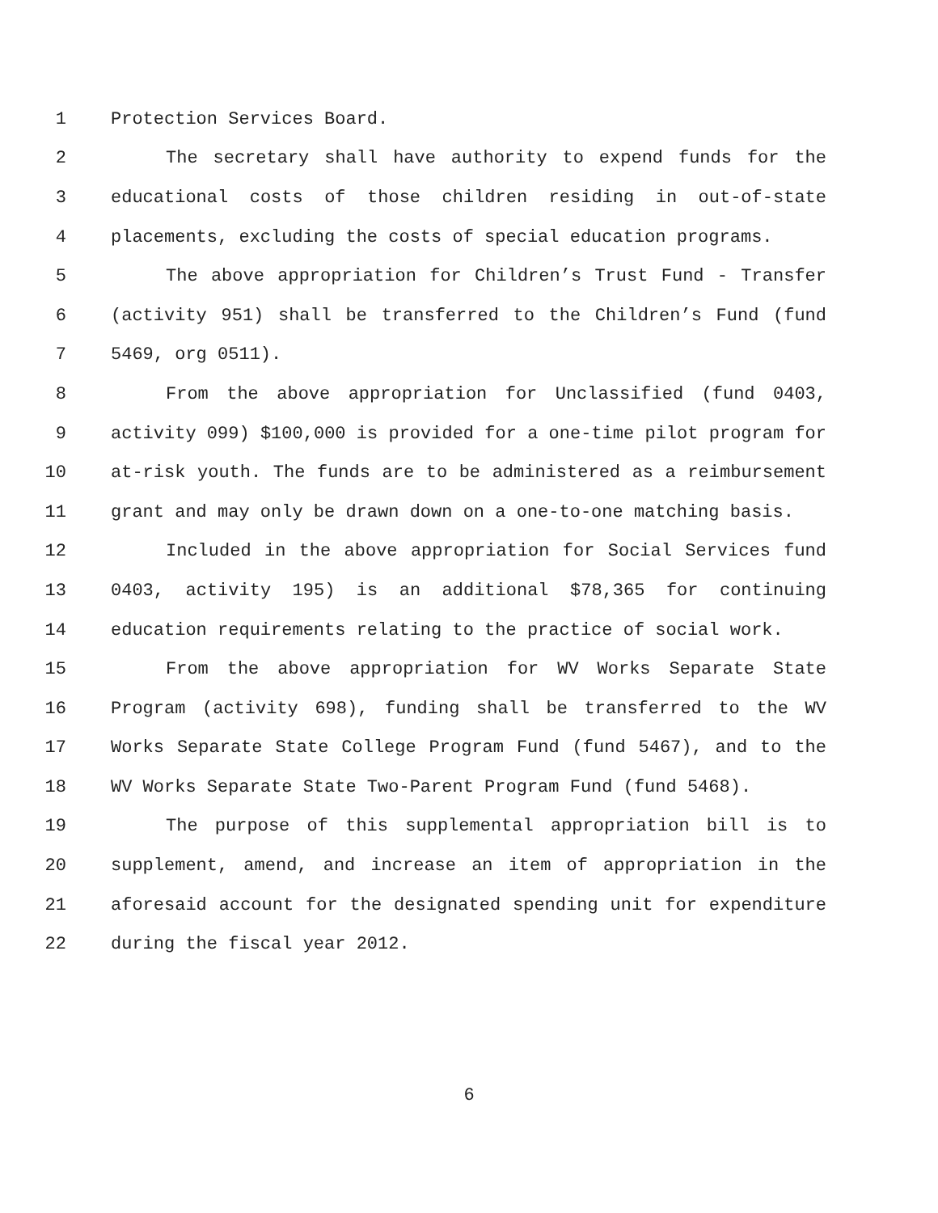1 Protection Services Board.
2 The secretary shall have authority to expend funds for the
3 educational costs of those children residing in out-of-state
4 placements, excluding the costs of special education programs.
5 The above appropriation for Children’s Trust Fund - Transfer
6 (activity 951) shall be transferred to the Children’s Fund (fund
7 5469, org 0511).
8 From the above appropriation for Unclassified (fund 0403,
9 activity 099) $100,000 is provided for a one-time pilot program for
10 at-risk youth. The funds are to be administered as a reimbursement
11 grant and may only be drawn down on a one-to-one matching basis.
12 Included in the above appropriation for Social Services fund
13 0403, activity 195) is an additional $78,365 for continuing
14 education requirements relating to the practice of social work.
15 From the above appropriation for WV Works Separate State
16 Program (activity 698), funding shall be transferred to the WV
17 Works Separate State College Program Fund (fund 5467), and to the
18 WV Works Separate State Two-Parent Program Fund (fund 5468).
19 The purpose of this supplemental appropriation bill is to
20 supplement, amend, and increase an item of appropriation in the
21 aforesaid account for the designated spending unit for expenditure
22 during the fiscal year 2012.
6